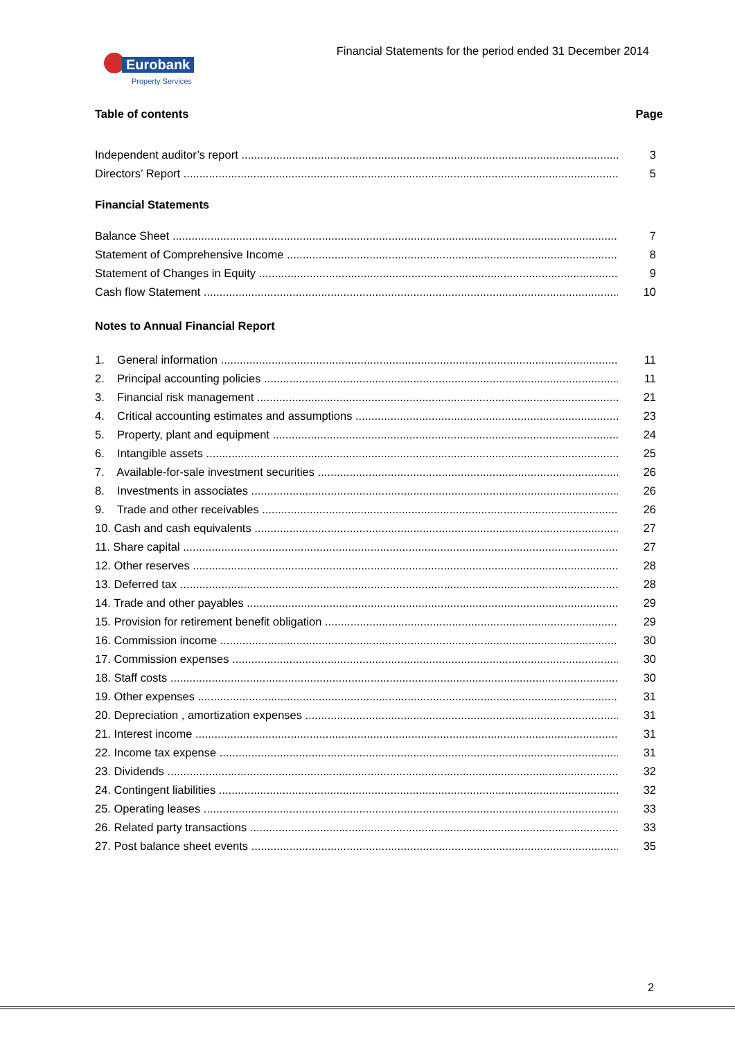Eurobank
Property Services
Financial Statements for the period ended 31 December 2014
Table of contents Page
Independent auditor’s report 3
Directors’ Report 5
Financial Statements
Balance Sheet 7
Statement of Comprehensive Income 8
Statement of Changes in Equity 9
Cash flow Statement 10
Notes to Annual Financial Report
1. General information 11
2. Principal accounting policies 11
3. Financial risk management 21
4. Critical accounting estimates and assumptions 23
5. Property, plant and equipment 24
6. Intangible assets 25
7. Available-for-sale investment securities 26
8. Investments in associates 26
9. Trade and other receivables 26
10. Cash and cash equivalents 27
11. Share capital 27
12. Other reserves 28
13. Deferred tax 28
14. Trade and other payables 29
15. Provision for retirement benefit obligation 29
16. Commission income 30
17. Commission expenses 30
18. Staff costs 30
19. Other expenses 31
20. Depreciation , amortization expenses 31
21. Interest income 31
22. Income tax expense 31
23. Dividends 32
24. Contingent liabilities 32
25. Operating leases 33
26. Related party transactions 33
27. Post balance sheet events 35
2